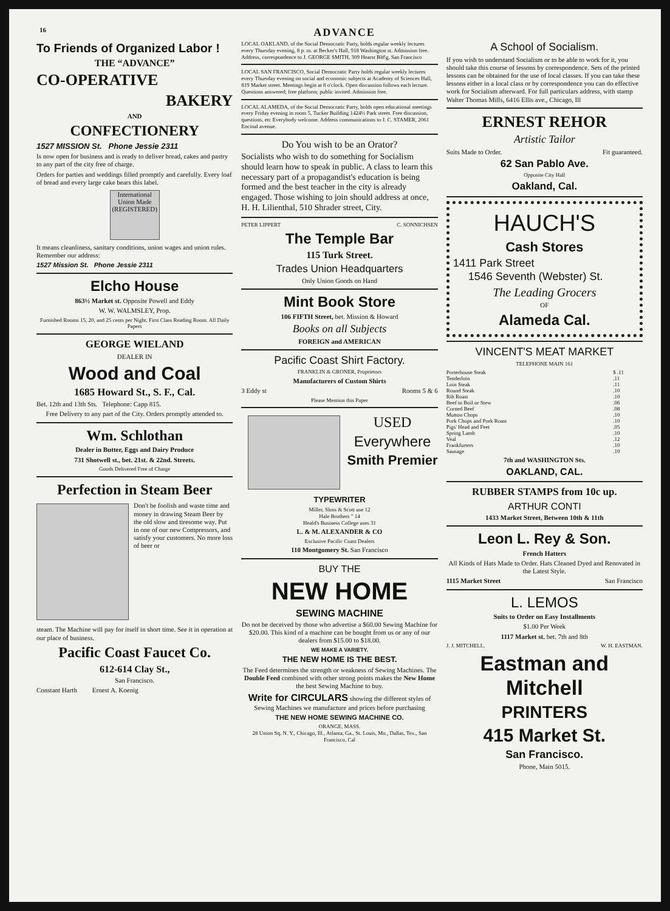16 ADVANCE
To Friends of Organized Labor !
THE “ADVANCE”
CO-OPERATIVE
BAKERY
AND
CONFECTIONERY
1527 MISSION St. Phone Jessie 2311
Is now open for business and is ready to deliver bread, cakes and pastry to any part of the city free of charge.
Orders for parties and weddings filled promptly and carefully. Every loaf of bread and every large cake bears this label.
International Union Made (REGISTERED)
It means cleanliness, sanitary conditions, union wages and union rules. Remember our address:
1527 Mission St. Phone Jessie 2311
Elcho House
863½ Market st. Opposite Powell and Eddy
W. W. WALMSLEY, Prop.
Furnished Rooms 15, 20, and 25 cents per Night. First Class Reading Room. All Daily Papers
GEORGE WIELAND
DEALER IN
Wood and Coal
1685 Howard St., S. F., Cal.
Bet. 12th and 13th Sts. Telephone: Capp 815.
Free Delivery to any part of the City. Orders promptly attended to.
Wm. Schlothan
Dealer in Butter, Eggs and Dairy Produce
731 Shotwell st., bet. 21st. & 22nd. Streets.
Goods Delivered Free of Charge
Perfection in Steam Beer
Don't be foolish and waste time and money in drawing Steam Beer by the old slow and tiresome way. Put in one of our new Compressors, and satisfy your customers. No more loss of beer or
steam. The Machine will pay for itself in short time. See it in operation at our place of business.
Pacific Coast Faucet Co.
612-614 Clay St.,
San Francisco.
Constant Harth Ernest A. Koenig
LOCAL OAKLAND, of the Social Democratic Party, holds regular weekly lectures every Thursday evening, 8 p. m. at Becker's Hall, 918 Washington st. Admission free. Address, correspondence to J. GEORGE SMITH, 309 Hearst Bld'g, San Francisco
LOCAL SAN FRANCISCO, Social Democratic Party holds regular weekly lectures every Thursday evening on social and economic subjects at Academy of Sciences Hall, 819 Market street. Meetings begin at 8 o'clock. Open discussion follows each lecture. Questions answered; free platform; public invited. Admission free.
LOCAL ALAMEDA, of the Social Democratic Party, holds open educational meetings every Friday evening in room 5, Tucker Building 1424½ Park street. Free discussion, questions, etc Everybody welcome. Address communications to J. C. STAMER, 2061 Encinal avenue.
Do You wish to be an Orator?
Socialists who wish to do something for Socialism should learn how to speak in public. A class to learn this necessary part of a propagandist's education is being formed and the best teacher in the city is already engaged. Those wishing to join should address at once, H. H. Lilienthal, 510 Shrader street, City.
PETER LIPPERT C. SONNICHSEN
The Temple Bar
115 Turk Street.
Trades Union Headquarters
Only Union Goods on Hand
Mint Book Store
106 FIFTH Street, bet. Mission & Howard
Books on all Subjects
FOREIGN and AMERICAN
Pacific Coast Shirt Factory.
FRANKLIN & GRONER, Proprietors
Manufacturers of Custom Shirts
3 Eddy st Rooms 5 & 6
Please Mention this Paper
USED
Everywhere
Smith Premier
TYPEWRITER
Miller, Sloss & Scott use 12
Hale Brothers " 14
Heald's Business College uses 31
L. & M. ALEXANDER & CO
Exclusive Pacific Coast Dealers
110 Montgomery St. San Francisco
BUY THE
NEW HOME
SEWING MACHINE
Do not be deceived by those who advertise a $60.00 Sewing Machine for $20.00. This kind of a machine can be bought from us or any of our dealers from $15.00 to $18.00.
WE MAKE A VARIETY.
THE NEW HOME IS THE BEST.
The Feed determines the strength or weakness of Sewing Machines. The Double Feed combined with other strong points makes the New Home the best Sewing Machine to buy.
Write for CIRCULARS showing the different styles of Sewing Machines we manufacture and prices before purchasing
THE NEW HOME SEWING MACHINE CO.
ORANGE, MASS.
28 Union Sq. N. Y., Chicago, Ill., Atlanta, Ga., St. Louis, Mo., Dallas, Tex., San Francisco, Cal
A School of Socialism.
If you wish to understand Socialism or to be able to work for it, you should take this course of lessons by correspondence. Sets of the printed lessons can be obtained for the use of local classes. If you can take these lessons either in a local class or by correspondence you can do effective work for Socialism afterward. For full particulars address, with stamp Walter Thomas Mills, 6416 Ellis ave., Chicago, Ill
ERNEST REHOR
Artistic Tailor
Suits Made to Order. Fit guaranteed.
62 San Pablo Ave.
Opposite City Hall
Oakland, Cal.
HAUCH'S
Cash Stores
1411 Park Street
1546 Seventh (Webster) St.
The Leading Grocers
OF
Alameda Cal.
VINCENT'S MEAT MARKET
TELEPHONE MAIN 161
| Porterhouse Steak | $ .11 |
| Tenderloin | .11 |
| Loin Steak | .11 |
| Round Steak | .10 |
| Rib Roast | .10 |
| Beef to Boil or Stew | .06 |
| Corned Beef | .08 |
| Mutton Chops | .10 |
| Pork Chops and Pork Roast | .10 |
| Pigs' Head and Feet | .05 |
| Spring Lamb | .10 |
| Veal | .12 |
| Frankfurters | .10 |
| Sausage | .10 |
7th and WASHINGTON Sts.
OAKLAND, CAL.
RUBBER STAMPS from 10c up.
ARTHUR CONTI
1433 Market Street, Between 10th & 11th
Leon L. Rey & Son.
French Hatters
All Kinds of Hats Made to Order. Hats Cleaned Dyed and Renovated in the Latest Style.
1115 Market Street San Francisco
L. LEMOS
Suits to Order on Easy Installments
$1.00 Per Week
1117 Market st. bet. 7th and 8th
J. J. MITCHELL. W. H. EASTMAN.
Eastman and Mitchell
PRINTERS
415 Market St.
San Francisco.
Phone, Main 5015.